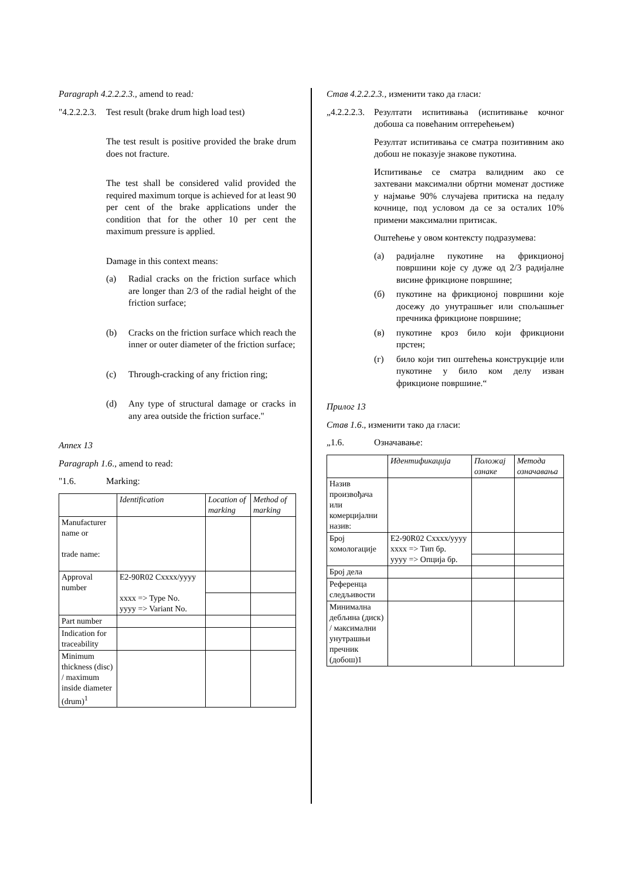Paragraph 4.2.2.2.3., amend to read:
"4.2.2.2.3. Test result (brake drum high load test)
The test result is positive provided the brake drum does not fracture.
The test shall be considered valid provided the required maximum torque is achieved for at least 90 per cent of the brake applications under the condition that for the other 10 per cent the maximum pressure is applied.
Damage in this context means:
(a) Radial cracks on the friction surface which are longer than 2/3 of the radial height of the friction surface;
(b) Cracks on the friction surface which reach the inner or outer diameter of the friction surface;
(c) Through-cracking of any friction ring;
(d) Any type of structural damage or cracks in any area outside the friction surface."
Annex 13
Paragraph 1.6., amend to read:
"1.6. Marking:
| | Identification | Location of marking | Method of marking |
| --- | --- | --- | --- |
| Manufacturer name or trade name: | | | |
| Approval number | E2-90R02 Cxxxx/yyyy xxxx => Type No. yyyy => Variant No. | | |
| Part number | | | |
| Indication for traceability | | | |
| Minimum thickness (disc) / maximum inside diameter (drum)<sup>1</sup> | | | |
Став 4.2.2.2.3., изменити тако да гласи:
„4.2.2.2.3. Резултати испитивања (испитивање кочног добоша са повећаним оптерећењем)
Резултат испитивања се сматра позитивним ако добош не показује знакове пукотина.
Испитивање се сматра валидним ако се захтевани максимални обртни моменат достиже у најмање 90% случајева притиска на педалу кочнице, под условом да се за осталих 10% примени максимални притисак.
Оштећење у овом контексту подразумева:
(а) радијалне пукотине на фрикционој површини које су дуже од 2/3 радијалне висине фрикционе површине;
(б) пукотине на фрикционој површини које досежу до унутрашњег или спољашњег пречника фрикционе површине;
(в) пукотине кроз било који фрикциони прстен;
(г) било који тип оштећења конструкције или пукотине у било ком делу изван фрикционе површине.“
Прилог 13
Став 1.6., изменити тако да гласи:
„1.6. Означавање:
| | Идентификација | Положај ознаке | Метода означавања |
| --- | --- | --- | --- |
| Назив произвођача или комерцијални назив: | | | |
| Број хомологације | E2-90R02 Cxxxx/yyyy xxxx => Тип бр. yyyy => Опција бр. | | |
| Број дела | | | |
| Референца следљивости | | | |
| Минимална дебљина (диск) / максимални унутрашњи пречник (добош)1 | | | |